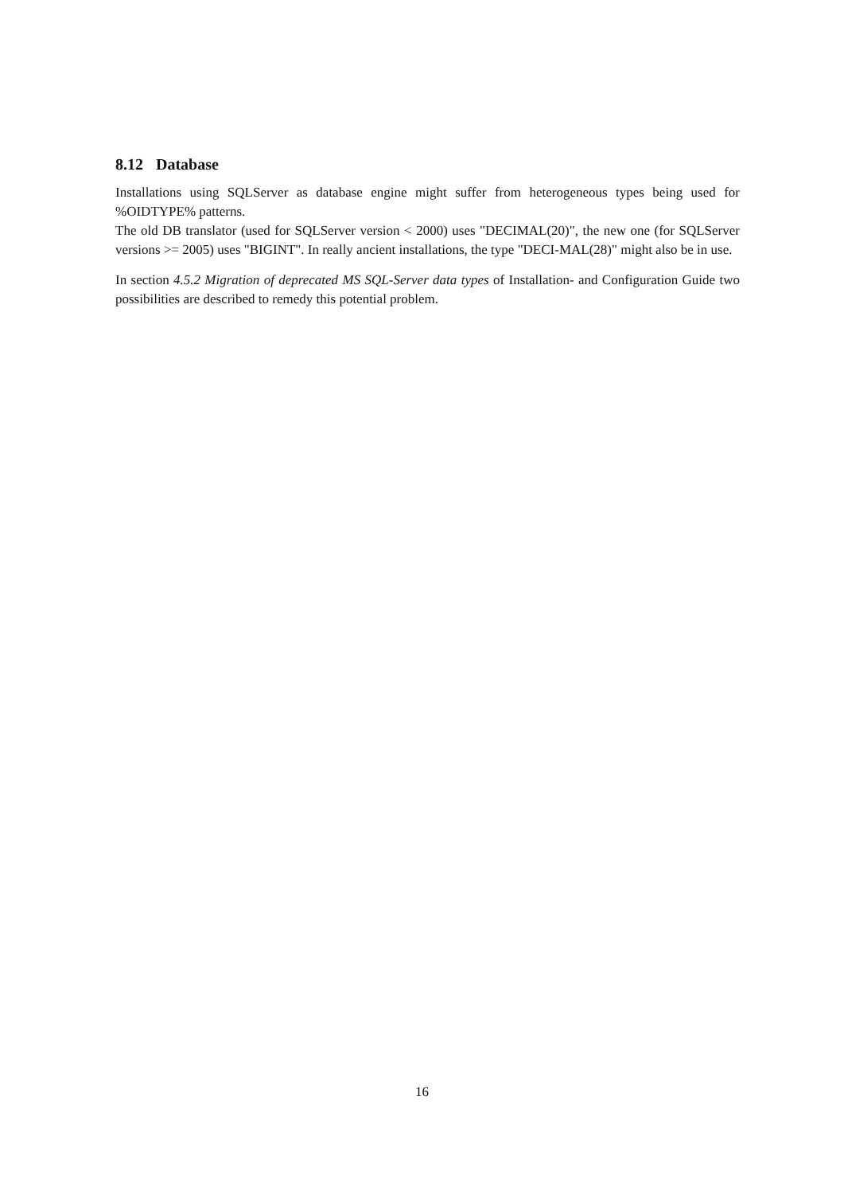8.12 Database
Installations using SQLServer as database engine might suffer from heterogeneous types being used for %OIDTYPE% patterns.
The old DB translator (used for SQLServer version < 2000) uses "DECIMAL(20)", the new one (for SQLServer versions >= 2005) uses "BIGINT". In really ancient installations, the type "DECI-MAL(28)" might also be in use.
In section 4.5.2 Migration of deprecated MS SQL-Server data types of Installation- and Configuration Guide two possibilities are described to remedy this potential problem.
16